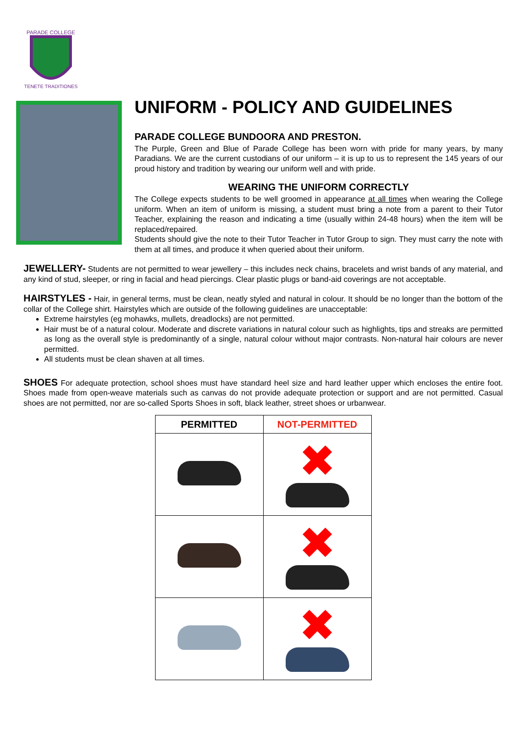PARADE COLLEGE
TENETE TRADITIONES
UNIFORM - POLICY AND GUIDELINES
PARADE COLLEGE BUNDOORA AND PRESTON.
The Purple, Green and Blue of Parade College has been worn with pride for many years, by many Paradians. We are the current custodians of our uniform – it is up to us to represent the 145 years of our proud history and tradition by wearing our uniform well and with pride.
WEARING THE UNIFORM CORRECTLY
The College expects students to be well groomed in appearance at all times when wearing the College uniform. When an item of uniform is missing, a student must bring a note from a parent to their Tutor Teacher, explaining the reason and indicating a time (usually within 24-48 hours) when the item will be replaced/repaired.
Students should give the note to their Tutor Teacher in Tutor Group to sign. They must carry the note with them at all times, and produce it when queried about their uniform.
JEWELLERY- Students are not permitted to wear jewellery – this includes neck chains, bracelets and wrist bands of any material, and any kind of stud, sleeper, or ring in facial and head piercings. Clear plastic plugs or band-aid coverings are not acceptable.
HAIRSTYLES - Hair, in general terms, must be clean, neatly styled and natural in colour. It should be no longer than the bottom of the collar of the College shirt. Hairstyles which are outside of the following guidelines are unacceptable:
Extreme hairstyles (eg mohawks, mullets, dreadlocks) are not permitted.
Hair must be of a natural colour. Moderate and discrete variations in natural colour such as highlights, tips and streaks are permitted as long as the overall style is predominantly of a single, natural colour without major contrasts. Non-natural hair colours are never permitted.
All students must be clean shaven at all times.
SHOES For adequate protection, school shoes must have standard heel size and hard leather upper which encloses the entire foot. Shoes made from open-weave materials such as canvas do not provide adequate protection or support and are not permitted. Casual shoes are not permitted, nor are so-called Sports Shoes in soft, black leather, street shoes or urbanwear.
| PERMITTED | NOT-PERMITTED |
| --- | --- |
| | ✖ |
| | ✖ |
| | ✖ |